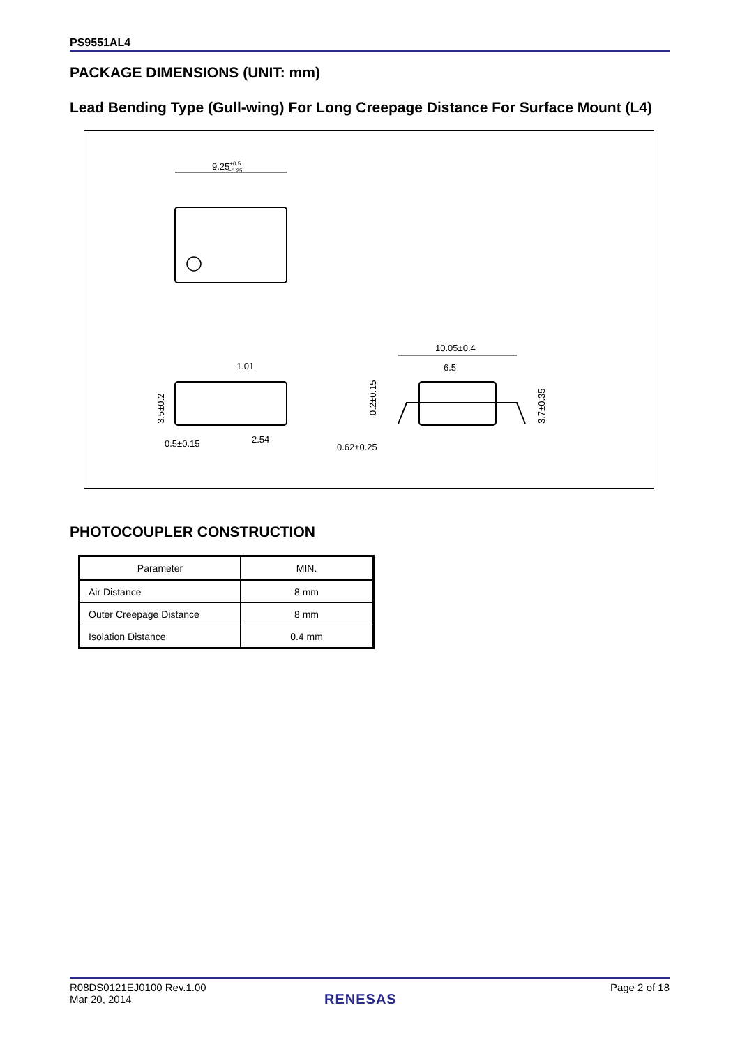PS9551AL4
PACKAGE DIMENSIONS (UNIT: mm)
Lead Bending Type (Gull-wing) For Long Creepage Distance For Surface Mount (L4)
9.25+0.5−0.25
1.01
3.5±0.2
0.5±0.15
2.54
10.05±0.4
6.5
0.2±0.15
0.62±0.25
3.7±0.35
PHOTOCOUPLER CONSTRUCTION
| Parameter | MIN. |
| --- | --- |
| Air Distance | 8 mm |
| Outer Creepage Distance | 8 mm |
| Isolation Distance | 0.4 mm |
R08DS0121EJ0100 Rev.1.00
Mar 20, 2014
Page 2 of 18
RENESAS